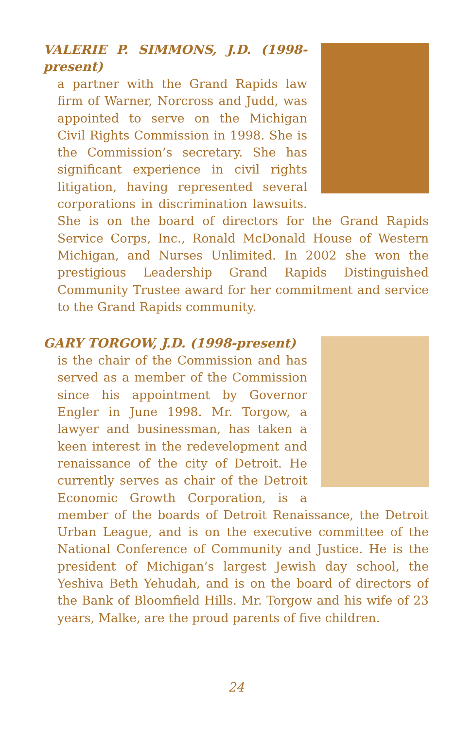VALERIE P. SIMMONS, J.D. (1998-present)
a partner with the Grand Rapids law firm of Warner, Norcross and Judd, was appointed to serve on the Michigan Civil Rights Commission in 1998. She is the Commission’s secretary. She has significant experience in civil rights litigation, having represented several corporations in discrimination lawsuits. She is on the board of directors for the Grand Rapids Service Corps, Inc., Ronald McDonald House of Western Michigan, and Nurses Unlimited. In 2002 she won the prestigious Leadership Grand Rapids Distinguished Community Trustee award for her commitment and service to the Grand Rapids community.
GARY TORGOW, J.D. (1998-present)
is the chair of the Commission and has served as a member of the Commission since his appointment by Governor Engler in June 1998. Mr. Torgow, a lawyer and businessman, has taken a keen interest in the redevelopment and renaissance of the city of Detroit. He currently serves as chair of the Detroit Economic Growth Corporation, is a member of the boards of Detroit Renaissance, the Detroit Urban League, and is on the executive committee of the National Conference of Community and Justice. He is the president of Michigan’s largest Jewish day school, the Yeshiva Beth Yehudah, and is on the board of directors of the Bank of Bloomfield Hills. Mr. Torgow and his wife of 23 years, Malke, are the proud parents of five children.
24